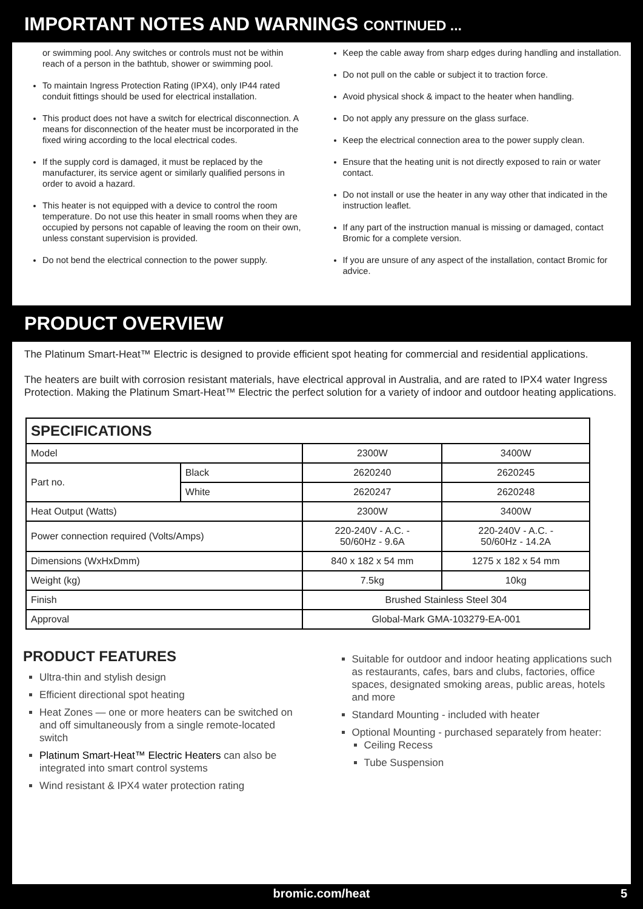IMPORTANT NOTES AND WARNINGS CONTINUED ...
or swimming pool. Any switches or controls must not be within reach of a person in the bathtub, shower or swimming pool.
To maintain Ingress Protection Rating (IPX4), only IP44 rated conduit fittings should be used for electrical installation.
This product does not have a switch for electrical disconnection. A means for disconnection of the heater must be incorporated in the fixed wiring according to the local electrical codes.
If the supply cord is damaged, it must be replaced by the manufacturer, its service agent or similarly qualified persons in order to avoid a hazard.
This heater is not equipped with a device to control the room temperature. Do not use this heater in small rooms when they are occupied by persons not capable of leaving the room on their own, unless constant supervision is provided.
Do not bend the electrical connection to the power supply.
Keep the cable away from sharp edges during handling and installation.
Do not pull on the cable or subject it to traction force.
Avoid physical shock & impact to the heater when handling.
Do not apply any pressure on the glass surface.
Keep the electrical connection area to the power supply clean.
Ensure that the heating unit is not directly exposed to rain or water contact.
Do not install or use the heater in any way other that indicated in the instruction leaflet.
If any part of the instruction manual is missing or damaged, contact Bromic for a complete version.
If you are unsure of any aspect of the installation, contact Bromic for advice.
PRODUCT OVERVIEW
The Platinum Smart-Heat™ Electric is designed to provide efficient spot heating for commercial and residential applications.
The heaters are built with corrosion resistant materials, have electrical approval in Australia, and are rated to IPX4 water Ingress Protection. Making the Platinum Smart-Heat™ Electric the perfect solution for a variety of indoor and outdoor heating applications.
| SPECIFICATIONS | | | |
| --- | --- | --- | --- |
| Model | | 2300W | 3400W |
| Part no. | Black | 2620240 | 2620245 |
| | White | 2620247 | 2620248 |
| Heat Output (Watts) | | 2300W | 3400W |
| Power connection required (Volts/Amps) | | 220-240V - A.C. - 50/60Hz - 9.6A | 220-240V - A.C. - 50/60Hz - 14.2A |
| Dimensions (WxHxDmm) | | 840 x 182 x 54 mm | 1275 x 182 x 54 mm |
| Weight (kg) | | 7.5kg | 10kg |
| Finish | | Brushed Stainless Steel 304 | |
| Approval | | Global-Mark GMA-103279-EA-001 | |
PRODUCT FEATURES
Ultra-thin and stylish design
Efficient directional spot heating
Heat Zones — one or more heaters can be switched on and off simultaneously from a single remote-located switch
Platinum Smart-Heat™ Electric Heaters can also be integrated into smart control systems
Wind resistant & IPX4 water protection rating
Suitable for outdoor and indoor heating applications such as restaurants, cafes, bars and clubs, factories, office spaces, designated smoking areas, public areas, hotels and more
Standard Mounting - included with heater
Optional Mounting - purchased separately from heater:
Ceiling Recess
Tube Suspension
bromic.com/heat 5